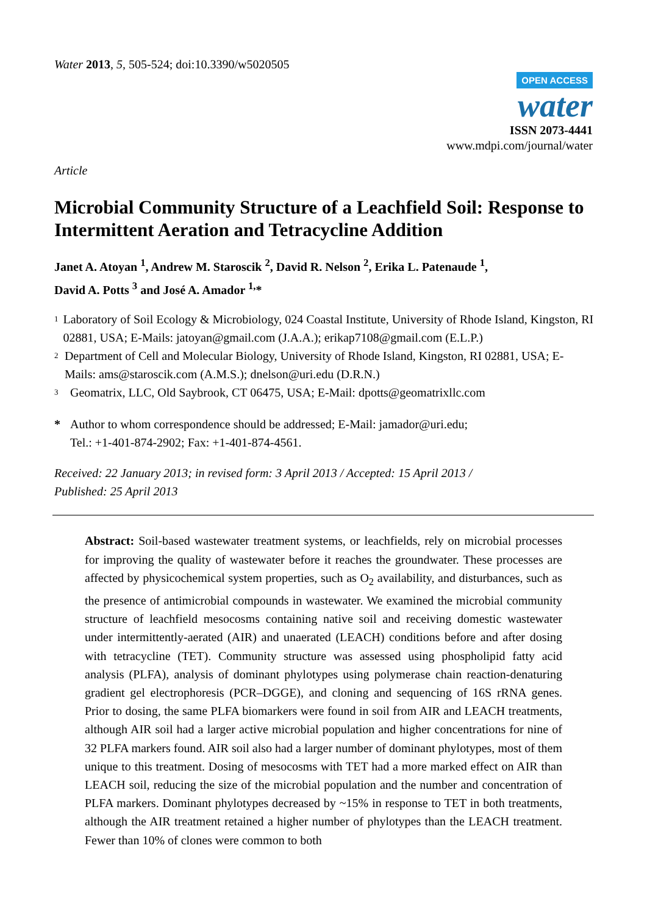Water 2013, 5, 505-524; doi:10.3390/w5020505
OPEN ACCESS
water
ISSN 2073-4441
www.mdpi.com/journal/water
Article
Microbial Community Structure of a Leachfield Soil: Response to Intermittent Aeration and Tetracycline Addition
Janet A. Atoyan <sup>1</sup>, Andrew M. Staroscik <sup>2</sup>, David R. Nelson <sup>2</sup>, Erika L. Patenaude <sup>1</sup>,
David A. Potts <sup>3</sup> and José A. Amador <sup>1,</sup>*
1 Laboratory of Soil Ecology & Microbiology, 024 Coastal Institute, University of Rhode Island, Kingston, RI 02881, USA; E-Mails: jatoyan@gmail.com (J.A.A.); erikap7108@gmail.com (E.L.P.)
2 Department of Cell and Molecular Biology, University of Rhode Island, Kingston, RI 02881, USA; E-Mails: ams@staroscik.com (A.M.S.); dnelson@uri.edu (D.R.N.)
3 Geomatrix, LLC, Old Saybrook, CT 06475, USA; E-Mail: dpotts@geomatrixllc.com
* Author to whom correspondence should be addressed; E-Mail: jamador@uri.edu;
Tel.: +1-401-874-2902; Fax: +1-401-874-4561.
Received: 22 January 2013; in revised form: 3 April 2013 / Accepted: 15 April 2013 /
Published: 25 April 2013
Abstract: Soil-based wastewater treatment systems, or leachfields, rely on microbial processes for improving the quality of wastewater before it reaches the groundwater. These processes are affected by physicochemical system properties, such as O<sub>2</sub> availability, and disturbances, such as the presence of antimicrobial compounds in wastewater. We examined the microbial community structure of leachfield mesocosms containing native soil and receiving domestic wastewater under intermittently-aerated (AIR) and unaerated (LEACH) conditions before and after dosing with tetracycline (TET). Community structure was assessed using phospholipid fatty acid analysis (PLFA), analysis of dominant phylotypes using polymerase chain reaction-denaturing gradient gel electrophoresis (PCR–DGGE), and cloning and sequencing of 16S rRNA genes. Prior to dosing, the same PLFA biomarkers were found in soil from AIR and LEACH treatments, although AIR soil had a larger active microbial population and higher concentrations for nine of 32 PLFA markers found. AIR soil also had a larger number of dominant phylotypes, most of them unique to this treatment. Dosing of mesocosms with TET had a more marked effect on AIR than LEACH soil, reducing the size of the microbial population and the number and concentration of PLFA markers. Dominant phylotypes decreased by ~15% in response to TET in both treatments, although the AIR treatment retained a higher number of phylotypes than the LEACH treatment. Fewer than 10% of clones were common to both